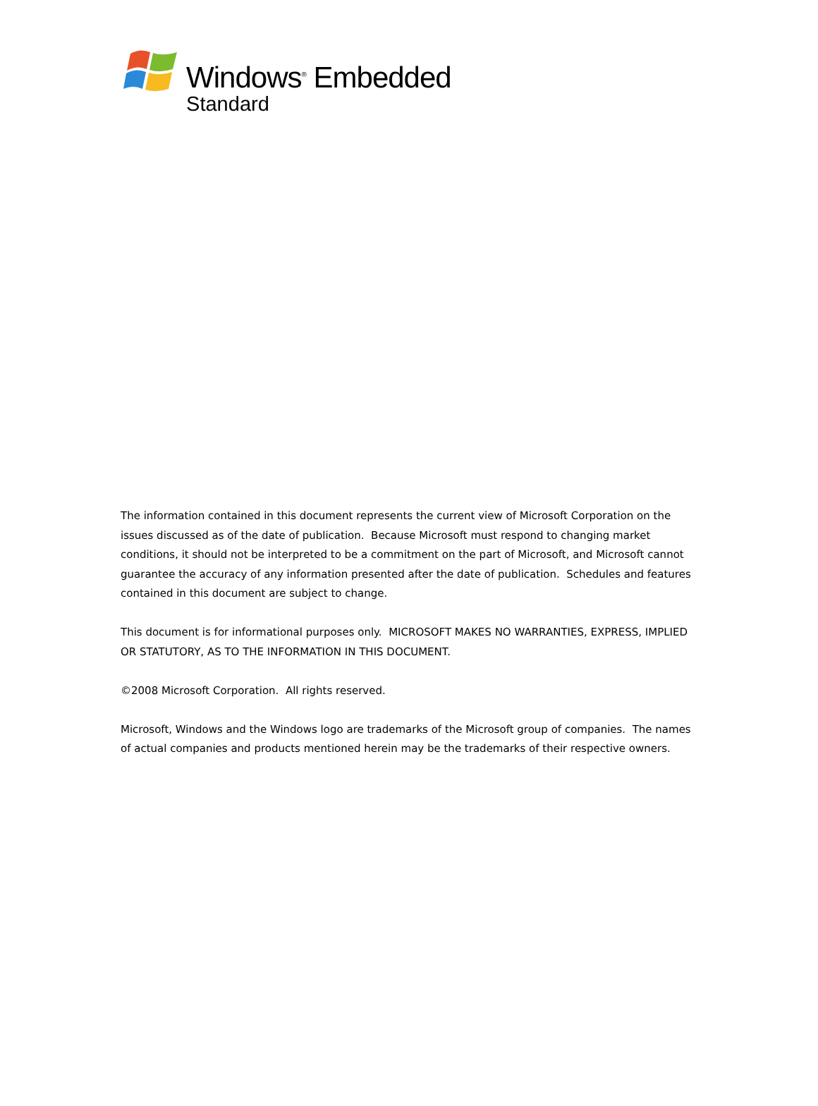Windows<sup>®</sup> Embedded
Standard
The information contained in this document represents the current view of Microsoft Corporation on the issues discussed as of the date of publication. Because Microsoft must respond to changing market conditions, it should not be interpreted to be a commitment on the part of Microsoft, and Microsoft cannot guarantee the accuracy of any information presented after the date of publication. Schedules and features contained in this document are subject to change.
This document is for informational purposes only. MICROSOFT MAKES NO WARRANTIES, EXPRESS, IMPLIED OR STATUTORY, AS TO THE INFORMATION IN THIS DOCUMENT.
©2008 Microsoft Corporation. All rights reserved.
Microsoft, Windows and the Windows logo are trademarks of the Microsoft group of companies. The names of actual companies and products mentioned herein may be the trademarks of their respective owners.